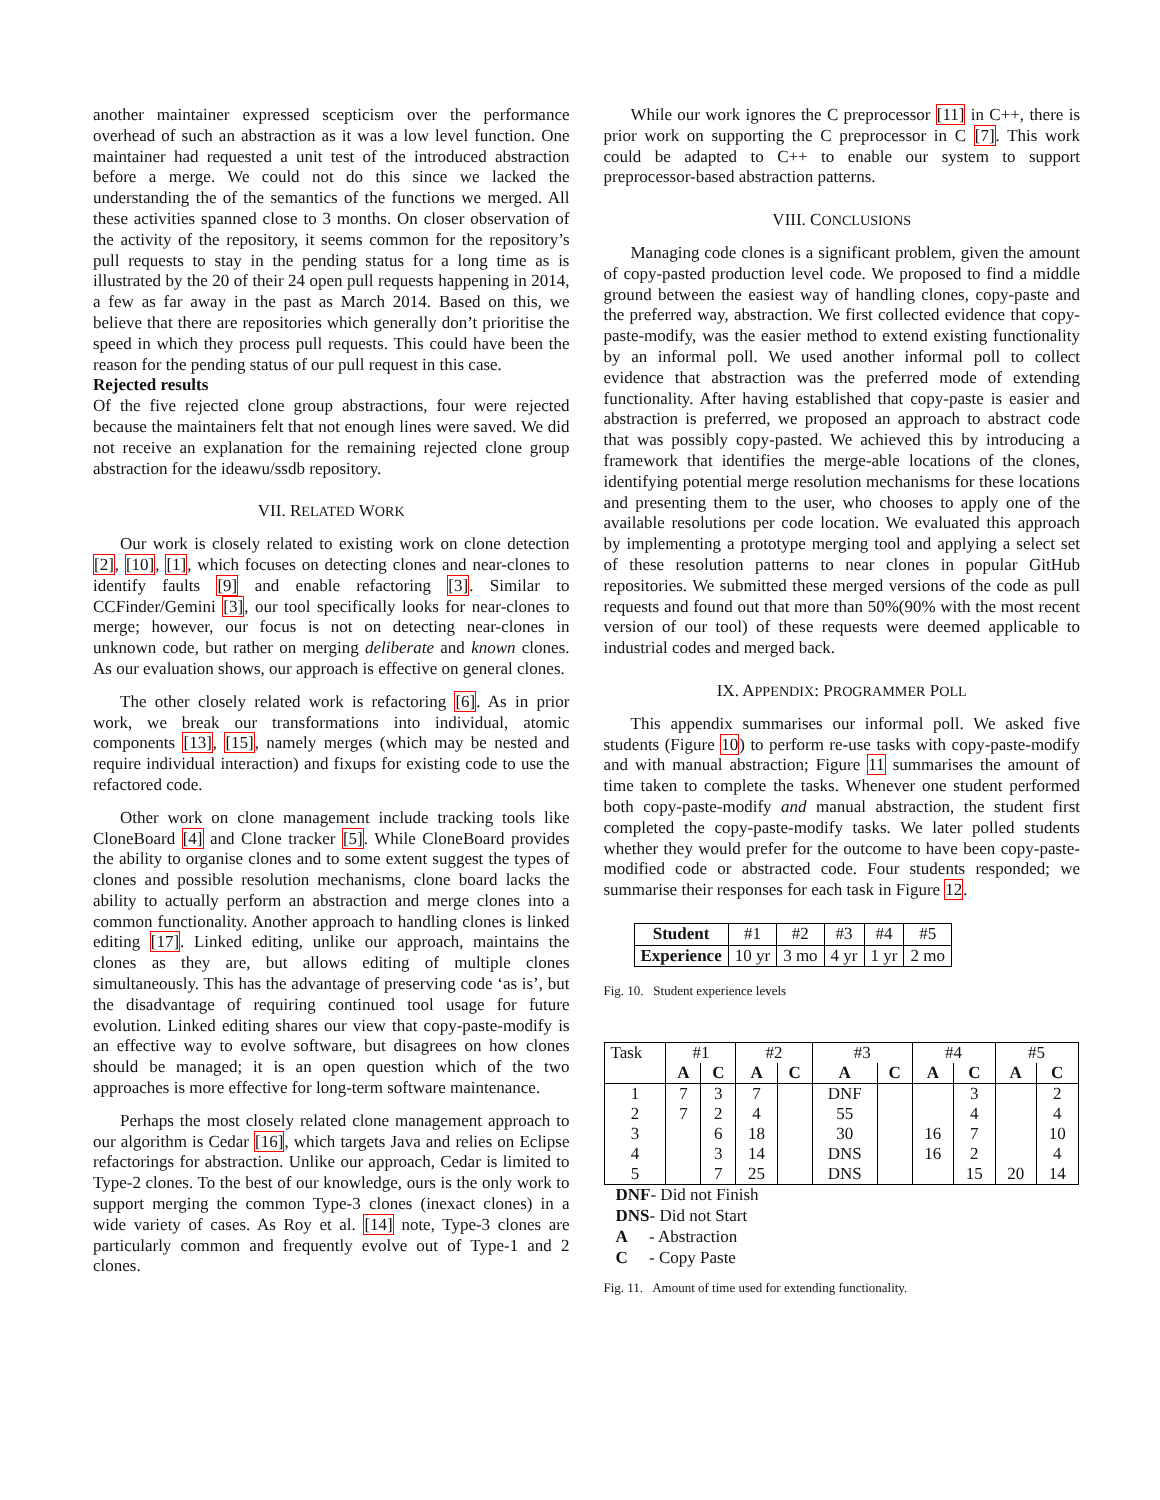another maintainer expressed scepticism over the performance overhead of such an abstraction as it was a low level function. One maintainer had requested a unit test of the introduced abstraction before a merge. We could not do this since we lacked the understanding the of the semantics of the functions we merged. All these activities spanned close to 3 months. On closer observation of the activity of the repository, it seems common for the repository’s pull requests to stay in the pending status for a long time as is illustrated by the 20 of their 24 open pull requests happening in 2014, a few as far away in the past as March 2014. Based on this, we believe that there are repositories which generally don’t prioritise the speed in which they process pull requests. This could have been the reason for the pending status of our pull request in this case.
Rejected results
Of the five rejected clone group abstractions, four were rejected because the maintainers felt that not enough lines were saved. We did not receive an explanation for the remaining rejected clone group abstraction for the ideawu/ssdb repository.
VII. RELATED WORK
Our work is closely related to existing work on clone detection [2], [10], [1], which focuses on detecting clones and near-clones to identify faults [9] and enable refactoring [3]. Similar to CCFinder/Gemini [3], our tool specifically looks for near-clones to merge; however, our focus is not on detecting near-clones in unknown code, but rather on merging deliberate and known clones. As our evaluation shows, our approach is effective on general clones.
The other closely related work is refactoring [6]. As in prior work, we break our transformations into individual, atomic components [13], [15], namely merges (which may be nested and require individual interaction) and fixups for existing code to use the refactored code.
Other work on clone management include tracking tools like CloneBoard [4] and Clone tracker [5]. While CloneBoard provides the ability to organise clones and to some extent suggest the types of clones and possible resolution mechanisms, clone board lacks the ability to actually perform an abstraction and merge clones into a common functionality. Another approach to handling clones is linked editing [17]. Linked editing, unlike our approach, maintains the clones as they are, but allows editing of multiple clones simultaneously. This has the advantage of preserving code ‘as is’, but the disadvantage of requiring continued tool usage for future evolution. Linked editing shares our view that copy-paste-modify is an effective way to evolve software, but disagrees on how clones should be managed; it is an open question which of the two approaches is more effective for long-term software maintenance.
Perhaps the most closely related clone management approach to our algorithm is Cedar [16], which targets Java and relies on Eclipse refactorings for abstraction. Unlike our approach, Cedar is limited to Type-2 clones. To the best of our knowledge, ours is the only work to support merging the common Type-3 clones (inexact clones) in a wide variety of cases. As Roy et al. [14] note, Type-3 clones are particularly common and frequently evolve out of Type-1 and 2 clones.
While our work ignores the C preprocessor [11] in C++, there is prior work on supporting the C preprocessor in C [7]. This work could be adapted to C++ to enable our system to support preprocessor-based abstraction patterns.
VIII. CONCLUSIONS
Managing code clones is a significant problem, given the amount of copy-pasted production level code. We proposed to find a middle ground between the easiest way of handling clones, copy-paste and the preferred way, abstraction. We first collected evidence that copy-paste-modify, was the easier method to extend existing functionality by an informal poll. We used another informal poll to collect evidence that abstraction was the preferred mode of extending functionality. After having established that copy-paste is easier and abstraction is preferred, we proposed an approach to abstract code that was possibly copy-pasted. We achieved this by introducing a framework that identifies the merge-able locations of the clones, identifying potential merge resolution mechanisms for these locations and presenting them to the user, who chooses to apply one of the available resolutions per code location. We evaluated this approach by implementing a prototype merging tool and applying a select set of these resolution patterns to near clones in popular GitHub repositories. We submitted these merged versions of the code as pull requests and found out that more than 50%(90% with the most recent version of our tool) of these requests were deemed applicable to industrial codes and merged back.
IX. APPENDIX: PROGRAMMER POLL
This appendix summarises our informal poll. We asked five students (Figure 10) to perform re-use tasks with copy-paste-modify and with manual abstraction; Figure 11 summarises the amount of time taken to complete the tasks. Whenever one student performed both copy-paste-modify and manual abstraction, the student first completed the copy-paste-modify tasks. We later polled students whether they would prefer for the outcome to have been copy-paste-modified code or abstracted code. Four students responded; we summarise their responses for each task in Figure 12.
| Student | #1 | #2 | #3 | #4 | #5 |
| Experience | 10 yr | 3 mo | 4 yr | 1 yr | 2 mo |
Fig. 10. Student experience levels
| Task | #1 | | #2 | | #3 | | #4 | | #5 | |
| | A | C | A | C | A | C | A | C | A | C |
| 1 | 7 | 3 | 7 | | DNF | | | 3 | | 2 |
| 2 | 7 | 2 | 4 | | 55 | | | 4 | | 4 |
| 3 | | 6 | 18 | | 30 | | 16 | 7 | | 10 |
| 4 | | 3 | 14 | | DNS | | 16 | 2 | | 4 |
| 5 | | 7 | 25 | | DNS | | | 15 | 20 | 14 |
DNF- Did not Finish
DNS- Did not Start
A - Abstraction
C - Copy Paste
Fig. 11. Amount of time used for extending functionality.